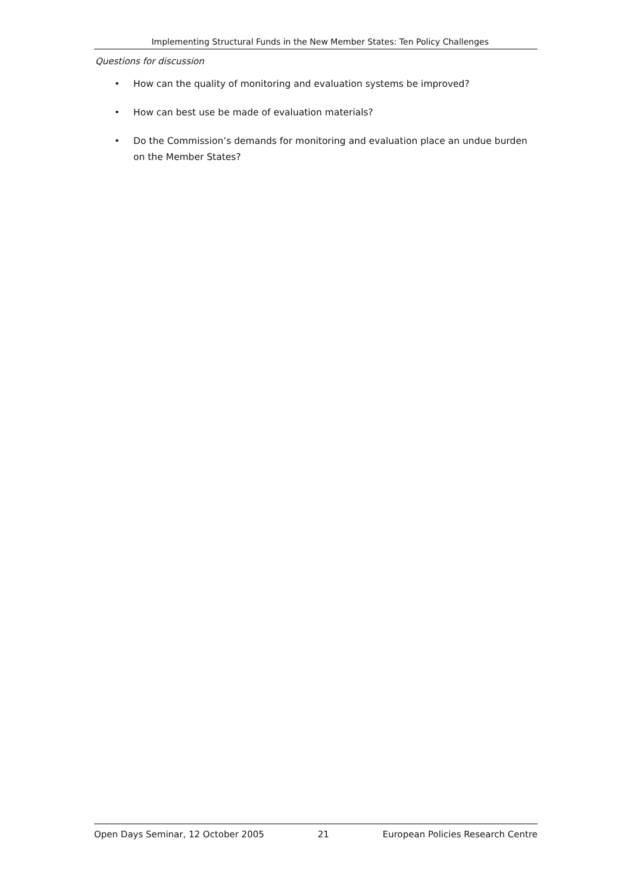Implementing Structural Funds in the New Member States: Ten Policy Challenges
Questions for discussion
• How can the quality of monitoring and evaluation systems be improved?
• How can best use be made of evaluation materials?
• Do the Commission’s demands for monitoring and evaluation place an undue burden on the Member States?
Open Days Seminar, 12 October 2005 21 European Policies Research Centre